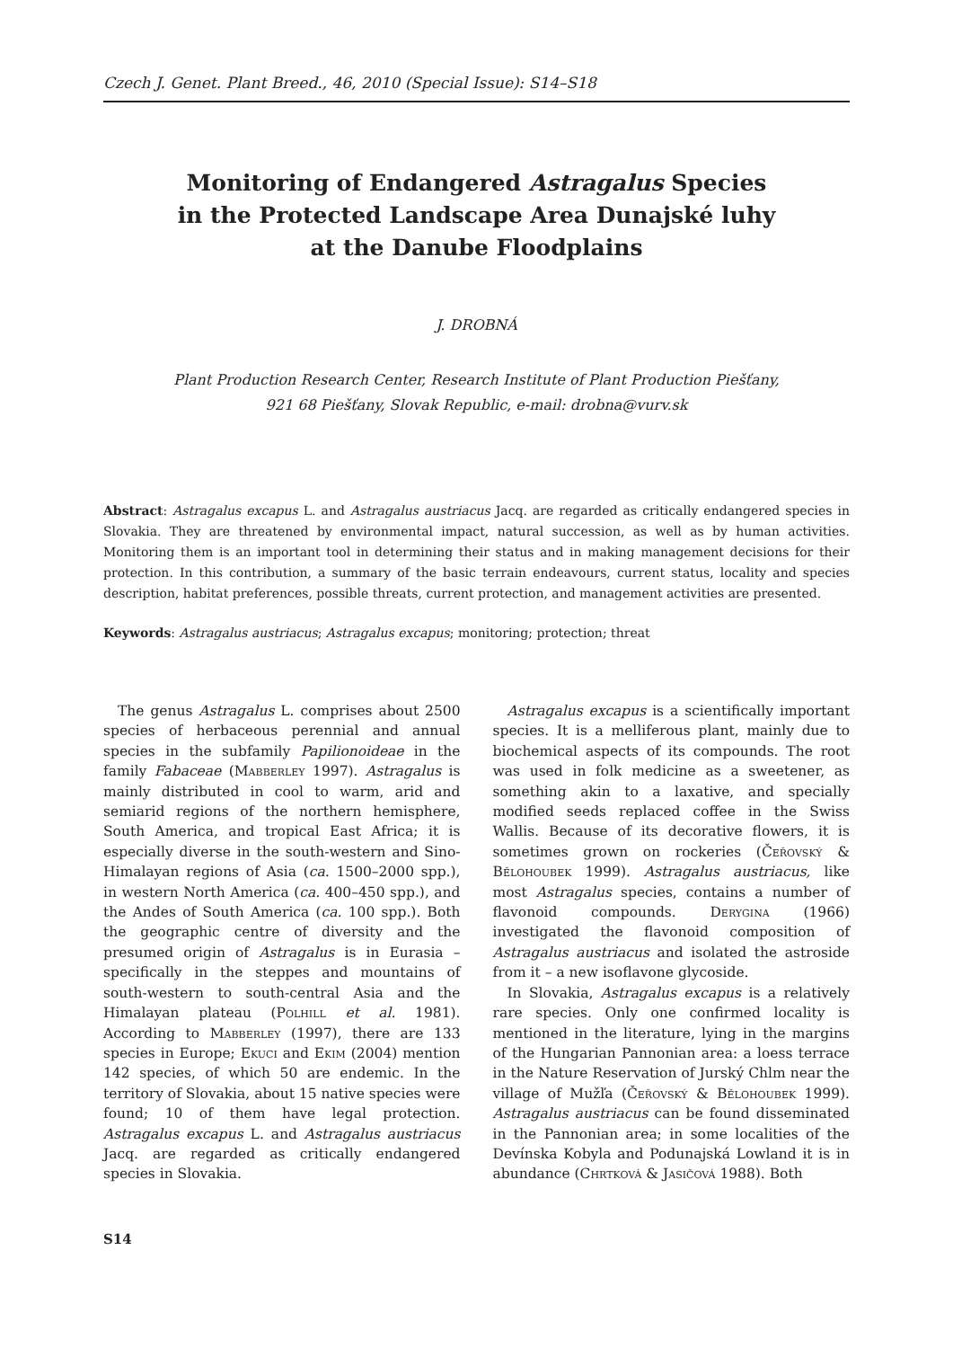Czech J. Genet. Plant Breed., 46, 2010 (Special Issue): S14–S18
Monitoring of Endangered Astragalus Species
in the Protected Landscape Area Dunajské luhy
at the Danube Floodplains
J. DROBNÁ
Plant Production Research Center, Research Institute of Plant Production Piešťany,
921 68 Piešťany, Slovak Republic, e-mail: drobna@vurv.sk
Abstract: Astragalus excapus L. and Astragalus austriacus Jacq. are regarded as critically endangered species in Slovakia. They are threatened by environmental impact, natural succession, as well as by human activities. Monitoring them is an important tool in determining their status and in making management decisions for their protection. In this contribution, a summary of the basic terrain endeavours, current status, locality and species description, habitat preferences, possible threats, current protection, and management activities are presented.
Keywords: Astragalus austriacus; Astragalus excapus; monitoring; protection; threat
The genus Astragalus L. comprises about 2500 species of herbaceous perennial and annual species in the subfamily Papilionoideae in the family Fabaceae (Mabberley 1997). Astragalus is mainly distributed in cool to warm, arid and semiarid regions of the northern hemisphere, South America, and tropical East Africa; it is especially diverse in the south-western and Sino-Himalayan regions of Asia (ca. 1500–2000 spp.), in western North America (ca. 400–450 spp.), and the Andes of South America (ca. 100 spp.). Both the geographic centre of diversity and the presumed origin of Astragalus is in Eurasia – specifically in the steppes and mountains of south-western to south-central Asia and the Himalayan plateau (Polhill et al. 1981). According to Mabberley (1997), there are 133 species in Europe; Ekuci and Ekim (2004) mention 142 species, of which 50 are endemic. In the territory of Slovakia, about 15 native species were found; 10 of them have legal protection. Astragalus excapus L. and Astragalus austriacus Jacq. are regarded as critically endangered species in Slovakia.
Astragalus excapus is a scientifically important species. It is a melliferous plant, mainly due to biochemical aspects of its compounds. The root was used in folk medicine as a sweetener, as something akin to a laxative, and specially modified seeds replaced coffee in the Swiss Wallis. Because of its decorative flowers, it is sometimes grown on rockeries (Čeřovský & Bělohoubek 1999). Astragalus austriacus, like most Astragalus species, contains a number of flavonoid compounds. Derygina (1966) investigated the flavonoid composition of Astragalus austriacus and isolated the astroside from it – a new isoflavone glycoside.
In Slovakia, Astragalus excapus is a relatively rare species. Only one confirmed locality is mentioned in the literature, lying in the margins of the Hungarian Pannonian area: a loess terrace in the Nature Reservation of Jurský Chlm near the village of Mužľa (Čeřovský & Bělohoubek 1999). Astragalus austriacus can be found disseminated in the Pannonian area; in some localities of the Devínska Kobyla and Podunajská Lowland it is in abundance (Chrtková & Jasičová 1988). Both
S14